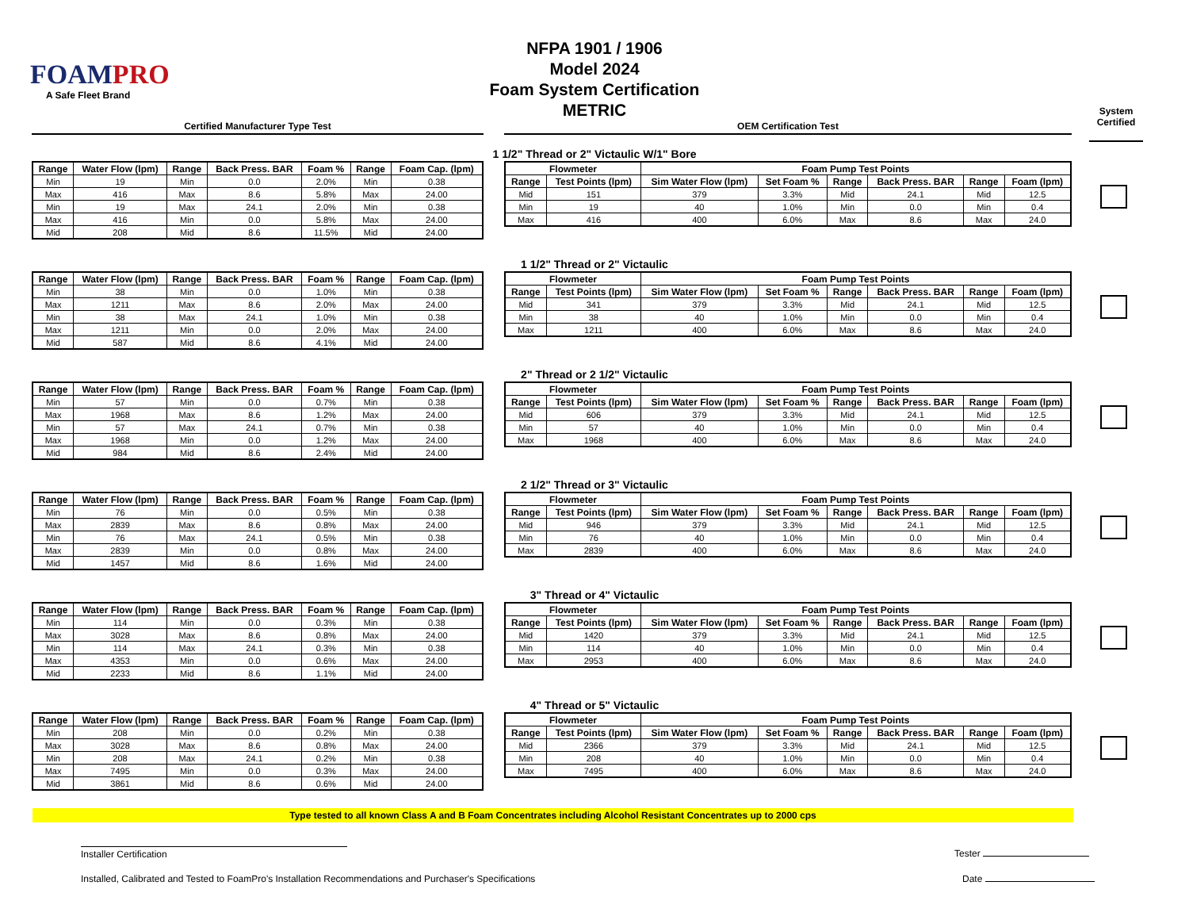FOAMPRO
A Safe Fleet Brand
NFPA 1901 / 1906
Model 2024
Foam System Certification
METRIC
Certified Manufacturer Type Test OEM Certification Test
System
Certified
1 1/2" Thread or 2" Victaulic W/1" Bore
| Range | Water Flow (lpm) | Range | Back Press. BAR | Foam % | Range | Foam Cap. (lpm) |
| --- | --- | --- | --- | --- | --- | --- |
| Min | 19 | Min | 0.0 | 2.0% | Min | 0.38 |
| Max | 416 | Max | 8.6 | 5.8% | Max | 24.00 |
| Min | 19 | Max | 24.1 | 2.0% | Min | 0.38 |
| Max | 416 | Min | 0.0 | 5.8% | Max | 24.00 |
| Mid | 208 | Mid | 8.6 | 11.5% | Mid | 24.00 |
| Flowmeter | | Foam Pump Test Points | | | | | |
| --- | --- | --- | --- | --- | --- | --- | --- |
| Range | Test Points (lpm) | Sim Water Flow (lpm) | Set Foam % | Range | Back Press. BAR | Range | Foam (lpm) |
| Mid | 151 | 379 | 3.3% | Mid | 24.1 | Mid | 12.5 |
| Min | 19 | 40 | 1.0% | Min | 0.0 | Min | 0.4 |
| Max | 416 | 400 | 6.0% | Max | 8.6 | Max | 24.0 |
1 1/2" Thread or 2" Victaulic
| Range | Water Flow (lpm) | Range | Back Press. BAR | Foam % | Range | Foam Cap. (lpm) |
| --- | --- | --- | --- | --- | --- | --- |
| Min | 38 | Min | 0.0 | 1.0% | Min | 0.38 |
| Max | 1211 | Max | 8.6 | 2.0% | Max | 24.00 |
| Min | 38 | Max | 24.1 | 1.0% | Min | 0.38 |
| Max | 1211 | Min | 0.0 | 2.0% | Max | 24.00 |
| Mid | 587 | Mid | 8.6 | 4.1% | Mid | 24.00 |
| Flowmeter | | Foam Pump Test Points | | | | | |
| --- | --- | --- | --- | --- | --- | --- | --- |
| Range | Test Points (lpm) | Sim Water Flow (lpm) | Set Foam % | Range | Back Press. BAR | Range | Foam (lpm) |
| Mid | 341 | 379 | 3.3% | Mid | 24.1 | Mid | 12.5 |
| Min | 38 | 40 | 1.0% | Min | 0.0 | Min | 0.4 |
| Max | 1211 | 400 | 6.0% | Max | 8.6 | Max | 24.0 |
2" Thread or 2 1/2" Victaulic
| Range | Water Flow (lpm) | Range | Back Press. BAR | Foam % | Range | Foam Cap. (lpm) |
| --- | --- | --- | --- | --- | --- | --- |
| Min | 57 | Min | 0.0 | 0.7% | Min | 0.38 |
| Max | 1968 | Max | 8.6 | 1.2% | Max | 24.00 |
| Min | 57 | Max | 24.1 | 0.7% | Min | 0.38 |
| Max | 1968 | Min | 0.0 | 1.2% | Max | 24.00 |
| Mid | 984 | Mid | 8.6 | 2.4% | Mid | 24.00 |
| Flowmeter | | Foam Pump Test Points | | | | | |
| --- | --- | --- | --- | --- | --- | --- | --- |
| Range | Test Points (lpm) | Sim Water Flow (lpm) | Set Foam % | Range | Back Press. BAR | Range | Foam (lpm) |
| Mid | 606 | 379 | 3.3% | Mid | 24.1 | Mid | 12.5 |
| Min | 57 | 40 | 1.0% | Min | 0.0 | Min | 0.4 |
| Max | 1968 | 400 | 6.0% | Max | 8.6 | Max | 24.0 |
2 1/2" Thread or 3" Victaulic
| Range | Water Flow (lpm) | Range | Back Press. BAR | Foam % | Range | Foam Cap. (lpm) |
| --- | --- | --- | --- | --- | --- | --- |
| Min | 76 | Min | 0.0 | 0.5% | Min | 0.38 |
| Max | 2839 | Max | 8.6 | 0.8% | Max | 24.00 |
| Min | 76 | Max | 24.1 | 0.5% | Min | 0.38 |
| Max | 2839 | Min | 0.0 | 0.8% | Max | 24.00 |
| Mid | 1457 | Mid | 8.6 | 1.6% | Mid | 24.00 |
| Flowmeter | | Foam Pump Test Points | | | | | |
| --- | --- | --- | --- | --- | --- | --- | --- |
| Range | Test Points (lpm) | Sim Water Flow (lpm) | Set Foam % | Range | Back Press. BAR | Range | Foam (lpm) |
| Mid | 946 | 379 | 3.3% | Mid | 24.1 | Mid | 12.5 |
| Min | 76 | 40 | 1.0% | Min | 0.0 | Min | 0.4 |
| Max | 2839 | 400 | 6.0% | Max | 8.6 | Max | 24.0 |
3" Thread or 4" Victaulic
| Range | Water Flow (lpm) | Range | Back Press. BAR | Foam % | Range | Foam Cap. (lpm) |
| --- | --- | --- | --- | --- | --- | --- |
| Min | 114 | Min | 0.0 | 0.3% | Min | 0.38 |
| Max | 3028 | Max | 8.6 | 0.8% | Max | 24.00 |
| Min | 114 | Max | 24.1 | 0.3% | Min | 0.38 |
| Max | 4353 | Min | 0.0 | 0.6% | Max | 24.00 |
| Mid | 2233 | Mid | 8.6 | 1.1% | Mid | 24.00 |
| Flowmeter | | Foam Pump Test Points | | | | | |
| --- | --- | --- | --- | --- | --- | --- | --- |
| Range | Test Points (lpm) | Sim Water Flow (lpm) | Set Foam % | Range | Back Press. BAR | Range | Foam (lpm) |
| Mid | 1420 | 379 | 3.3% | Mid | 24.1 | Mid | 12.5 |
| Min | 114 | 40 | 1.0% | Min | 0.0 | Min | 0.4 |
| Max | 2953 | 400 | 6.0% | Max | 8.6 | Max | 24.0 |
4" Thread or 5" Victaulic
| Range | Water Flow (lpm) | Range | Back Press. BAR | Foam % | Range | Foam Cap. (lpm) |
| --- | --- | --- | --- | --- | --- | --- |
| Min | 208 | Min | 0.0 | 0.2% | Min | 0.38 |
| Max | 3028 | Max | 8.6 | 0.8% | Max | 24.00 |
| Min | 208 | Max | 24.1 | 0.2% | Min | 0.38 |
| Max | 7495 | Min | 0.0 | 0.3% | Max | 24.00 |
| Mid | 3861 | Mid | 8.6 | 0.6% | Mid | 24.00 |
| Flowmeter | | Foam Pump Test Points | | | | | |
| --- | --- | --- | --- | --- | --- | --- | --- |
| Range | Test Points (lpm) | Sim Water Flow (lpm) | Set Foam % | Range | Back Press. BAR | Range | Foam (lpm) |
| Mid | 2366 | 379 | 3.3% | Mid | 24.1 | Mid | 12.5 |
| Min | 208 | 40 | 1.0% | Min | 0.0 | Min | 0.4 |
| Max | 7495 | 400 | 6.0% | Max | 8.6 | Max | 24.0 |
Type tested to all known Class A and B Foam Concentrates including Alcohol Resistant Concentrates up to 2000 cps
Installer Certification
Installed, Calibrated and Tested to FoamPro's Installation Recommendations and Purchaser's Specifications
Tester
Date